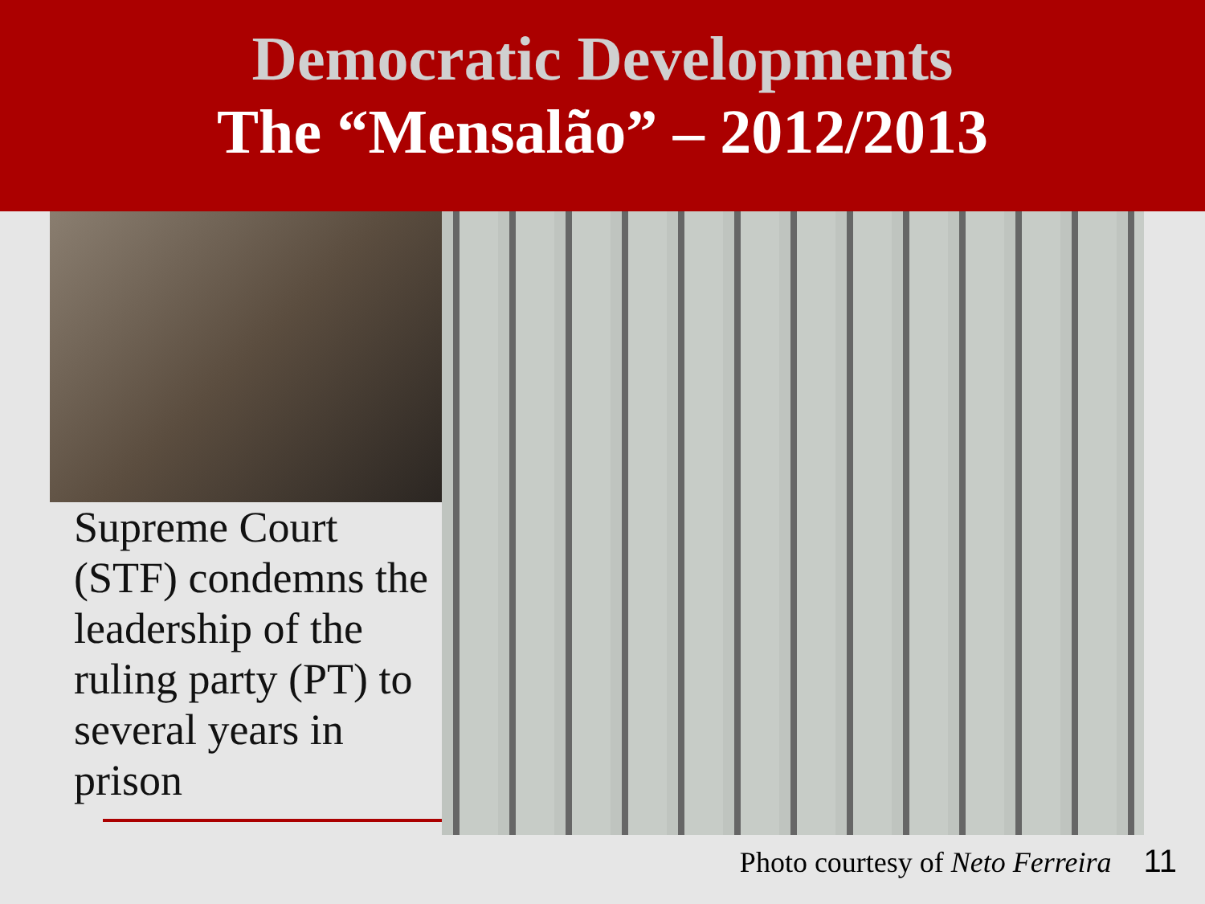Democratic Developments
The “Mensalão” – 2012/2013
Supreme Court (STF) condemns the leadership of the ruling party (PT) to several years in prison
Photo courtesy of Neto Ferreira 11